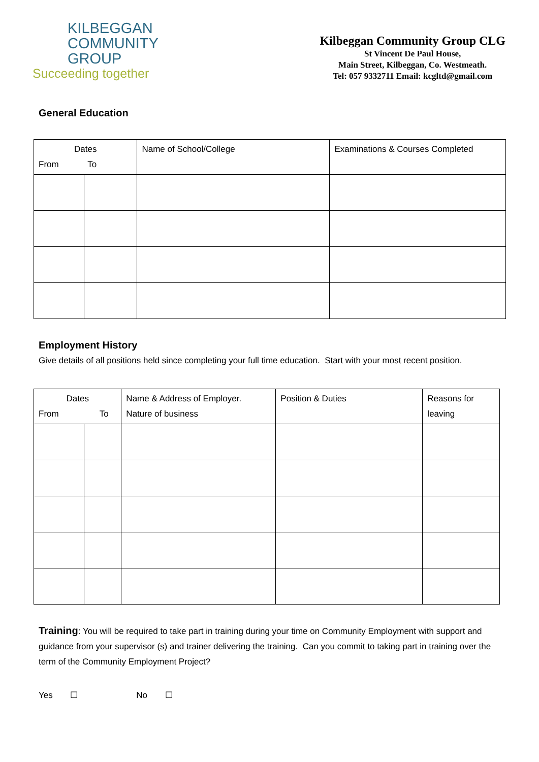KILBEGGAN
COMMUNITY
GROUP
Succeeding together
Kilbeggan Community Group CLG
St Vincent De Paul House,
Main Street, Kilbeggan, Co. Westmeath.
Tel: 057 9332711 Email: kcgltd@gmail.com
General Education
| Dates From To | | Name of School/College | Examinations & Courses Completed |
Employment History
Give details of all positions held since completing your full time education. Start with your most recent position.
| Dates From To | | Name & Address of Employer. Nature of business | Position & Duties | Reasons for leaving |
Training: You will be required to take part in training during your time on Community Employment with support and guidance from your supervisor (s) and trainer delivering the training. Can you commit to taking part in training over the term of the Community Employment Project?
Yes ☐ No ☐